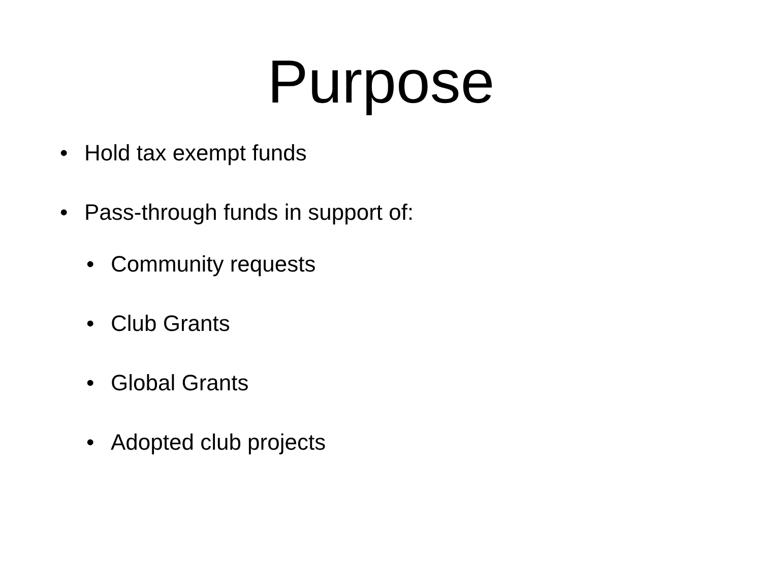Purpose
• Hold tax exempt funds
• Pass-through funds in support of:
• Community requests
• Club Grants
• Global Grants
• Adopted club projects